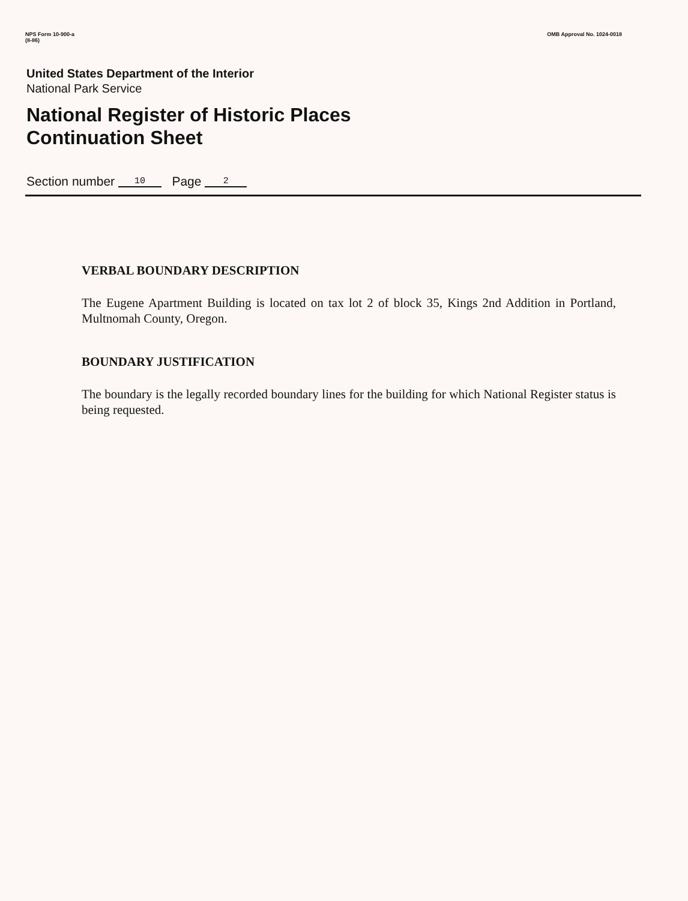NPS Form 10-900-a
(8-86)
OMB Approval No. 1024-0018
United States Department of the Interior
National Park Service
National Register of Historic Places
Continuation Sheet
Section number 10 Page 2
VERBAL BOUNDARY DESCRIPTION
The Eugene Apartment Building is located on tax lot 2 of block 35, Kings 2nd Addition in Portland, Multnomah County, Oregon.
BOUNDARY JUSTIFICATION
The boundary is the legally recorded boundary lines for the building for which National Register status is being requested.